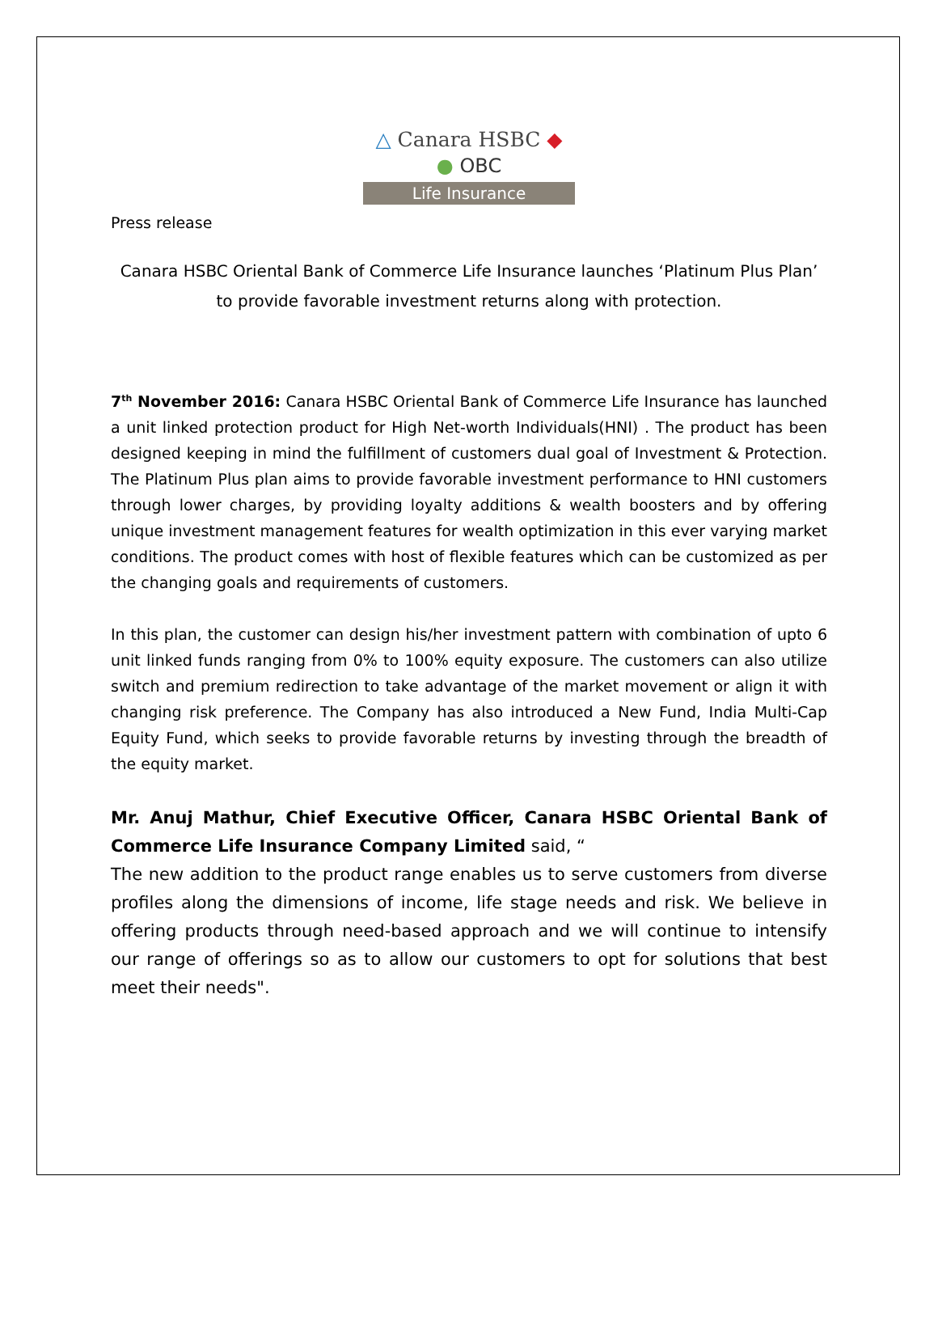△ Canara HSBC ◆
● OBC
Life Insurance
Press release
Canara HSBC Oriental Bank of Commerce Life Insurance launches ‘Platinum Plus Plan’
to provide favorable investment returns along with protection.
7<sup>th</sup> November 2016: Canara HSBC Oriental Bank of Commerce Life Insurance has launched a unit linked protection product for High Net-worth Individuals(HNI) . The product has been designed keeping in mind the fulfillment of customers dual goal of Investment & Protection. The Platinum Plus plan aims to provide favorable investment performance to HNI customers through lower charges, by providing loyalty additions & wealth boosters and by offering unique investment management features for wealth optimization in this ever varying market conditions. The product comes with host of flexible features which can be customized as per the changing goals and requirements of customers.
In this plan, the customer can design his/her investment pattern with combination of upto 6 unit linked funds ranging from 0% to 100% equity exposure. The customers can also utilize switch and premium redirection to take advantage of the market movement or align it with changing risk preference. The Company has also introduced a New Fund, India Multi-Cap Equity Fund, which seeks to provide favorable returns by investing through the breadth of the equity market.
Mr. Anuj Mathur, Chief Executive Officer, Canara HSBC Oriental Bank of Commerce Life Insurance Company Limited said, “
The new addition to the product range enables us to serve customers from diverse profiles along the dimensions of income, life stage needs and risk. We believe in offering products through need-based approach and we will continue to intensify our range of offerings so as to allow our customers to opt for solutions that best meet their needs".